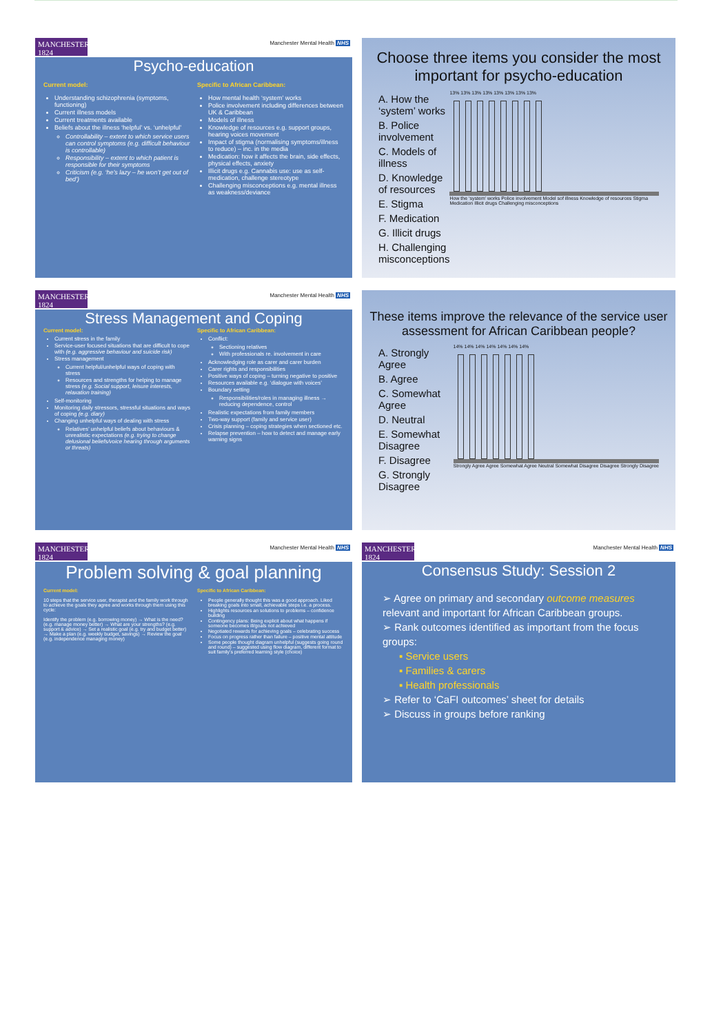MANCHESTER 1824
Manchester Mental Health NHS
Psycho-education
Current model:
Understanding schizophrenia (symptoms, functioning)
Current illness models
Current treatments available
Beliefs about the illness ‘helpful’ vs. ‘unhelpful’
Controllability – extent to which service users can control symptoms (e.g. difficult behaviour is controllable)
Responsibility – extent to which patient is responsible for their symptoms
Criticism (e.g. ‘he’s lazy – he won’t get out of bed’)
Specific to African Caribbean:
How mental health ‘system’ works
Police involvement including differences between UK & Caribbean
Models of illness
Knowledge of resources e.g. support groups, hearing voices movement
Impact of stigma (normalising symptoms/illness to reduce) – inc. in the media
Medication: how it affects the brain, side effects, physical effects, anxiety
Illicit drugs e.g. Cannabis use: use as self-medication, challenge stereotype
Challenging misconceptions e.g. mental illness as weakness/deviance
Choose three items you consider the most important for psycho-education
A. How the ‘system’ works
B. Police involvement
C. Models of illness
D. Knowledge of resources
E. Stigma
F. Medication
G. Illicit drugs
H. Challenging misconceptions
13% 13% 13% 13% 13% 13% 13% 13%
How the ‘system’ works Police involvement Model sof illness Knowledge of resources Stigma Medication Illicit drugs Challenging misconceptions
MANCHESTER 1824
Manchester Mental Health NHS
Stress Management and Coping
Current model:
Current stress in the family
Service-user focused situations that are difficult to cope with (e.g. aggressive behaviour and suicide risk)
Stress management
Current helpful/unhelpful ways of coping with stress
Resources and strengths for helping to manage stress (e.g. Social support, leisure interests, relaxation training)
Self-monitoring
Monitoring daily stressors, stressful situations and ways of coping (e.g. diary)
Changing unhelpful ways of dealing with stress
Relatives’ unhelpful beliefs about behaviours & unrealistic expectations (e.g. trying to change delusional beliefs/voice hearing through arguments or threats)
Specific to African Caribbean:
Conflict:
Sectioning relatives
With professionals re. involvement in care
Acknowledging role as carer and carer burden
Carer rights and responsibilities
Positive ways of coping – turning negative to positive
Resources available e.g. ‘dialogue with voices’
Boundary setting
Responsibilities/roles in managing illness → reducing dependence, control
Realistic expectations from family members
Two-way support (family and service user)
Crisis planning – coping strategies when sectioned etc.
Relapse prevention – how to detect and manage early warning signs
These items improve the relevance of the service user assessment for African Caribbean people?
A. Strongly Agree
B. Agree
C. Somewhat Agree
D. Neutral
E. Somewhat Disagree
F. Disagree
G. Strongly Disagree
14% 14% 14% 14% 14% 14% 14%
Strongly Agree Agree Somewhat Agree Neutral Somewhat Disagree Disagree Strongly Disagree
MANCHESTER 1824
Manchester Mental Health NHS
Problem solving & goal planning
Current model:
10 steps that the service user, therapist and the family work through to achieve the goals they agree and works through them using this cycle:
Identify the problem (e.g. borrowing money) → What is the need? (e.g. manage money better) → What are your strengths? (e.g. support & advice) → Set a realistic goal (e.g. try and budget better) → Make a plan (e.g. weekly budget, savings) → Review the goal (e.g. independence managing money)
Specific to African Caribbean:
People generally thought this was a good approach. Liked breaking goals into small, achievable steps i.e. a process.
Highlights resources an solutions to problems – confidence building
Contingency plans: Being explicit about what happens if someone becomes ill/goals not achieved
Negotiated rewards for achieving goals – celebrating success
Focus on progress rather than failure – positive mental attitude
Some people thought diagram unhelpful (suggests going round and round) – suggested using flow diagram, different format to suit family’s preferred learning style (choice)
MANCHESTER 1824
Manchester Mental Health NHS
Consensus Study: Session 2
➢ Agree on primary and secondary outcome measures relevant and important for African Caribbean groups.
➢ Rank outcomes identified as important from the focus groups:
▪ Service users
▪ Families & carers
▪ Health professionals
➢ Refer to ‘CaFI outcomes’ sheet for details
➢ Discuss in groups before ranking